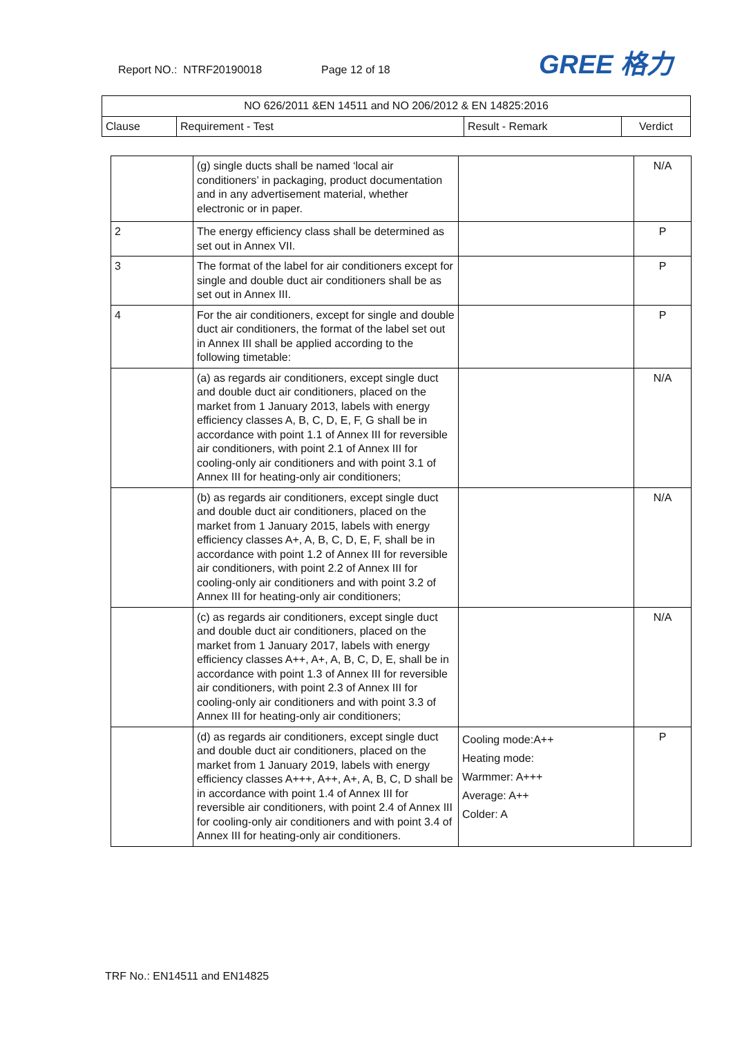Report NO.: NTRF20190018 Page 12 of 18 GREE 格力
| NO 626/2011 &EN 14511 and NO 206/2012 & EN 14825:2016 | | | |
| --- | --- | --- | --- |
| Clause | Requirement - Test | Result - Remark | Verdict |
| | (g) single ducts shall be named ‘local air conditioners’ in packaging, product documentation and in any advertisement material, whether electronic or in paper. | | N/A |
| 2 | The energy efficiency class shall be determined as set out in Annex VII. | | P |
| 3 | The format of the label for air conditioners except for single and double duct air conditioners shall be as set out in Annex III. | | P |
| 4 | For the air conditioners, except for single and double duct air conditioners, the format of the label set out in Annex III shall be applied according to the following timetable: | | P |
| | (a) as regards air conditioners, except single duct and double duct air conditioners, placed on the market from 1 January 2013, labels with energy efficiency classes A, B, C, D, E, F, G shall be in accordance with point 1.1 of Annex III for reversible air conditioners, with point 2.1 of Annex III for cooling-only air conditioners and with point 3.1 of Annex III for heating-only air conditioners; | | N/A |
| | (b) as regards air conditioners, except single duct and double duct air conditioners, placed on the market from 1 January 2015, labels with energy efficiency classes A+, A, B, C, D, E, F, shall be in accordance with point 1.2 of Annex III for reversible air conditioners, with point 2.2 of Annex III for cooling-only air conditioners and with point 3.2 of Annex III for heating-only air conditioners; | | N/A |
| | (c) as regards air conditioners, except single duct and double duct air conditioners, placed on the market from 1 January 2017, labels with energy efficiency classes A++, A+, A, B, C, D, E, shall be in accordance with point 1.3 of Annex III for reversible air conditioners, with point 2.3 of Annex III for cooling-only air conditioners and with point 3.3 of Annex III for heating-only air conditioners; | | N/A |
| | (d) as regards air conditioners, except single duct and double duct air conditioners, placed on the market from 1 January 2019, labels with energy efficiency classes A+++, A++, A+, A, B, C, D shall be in accordance with point 1.4 of Annex III for reversible air conditioners, with point 2.4 of Annex III for cooling-only air conditioners and with point 3.4 of Annex III for heating-only air conditioners. | Cooling mode:A++ Heating mode: Warmmer: A+++ Average: A++ Colder: A | P |
TRF No.: EN14511 and EN14825